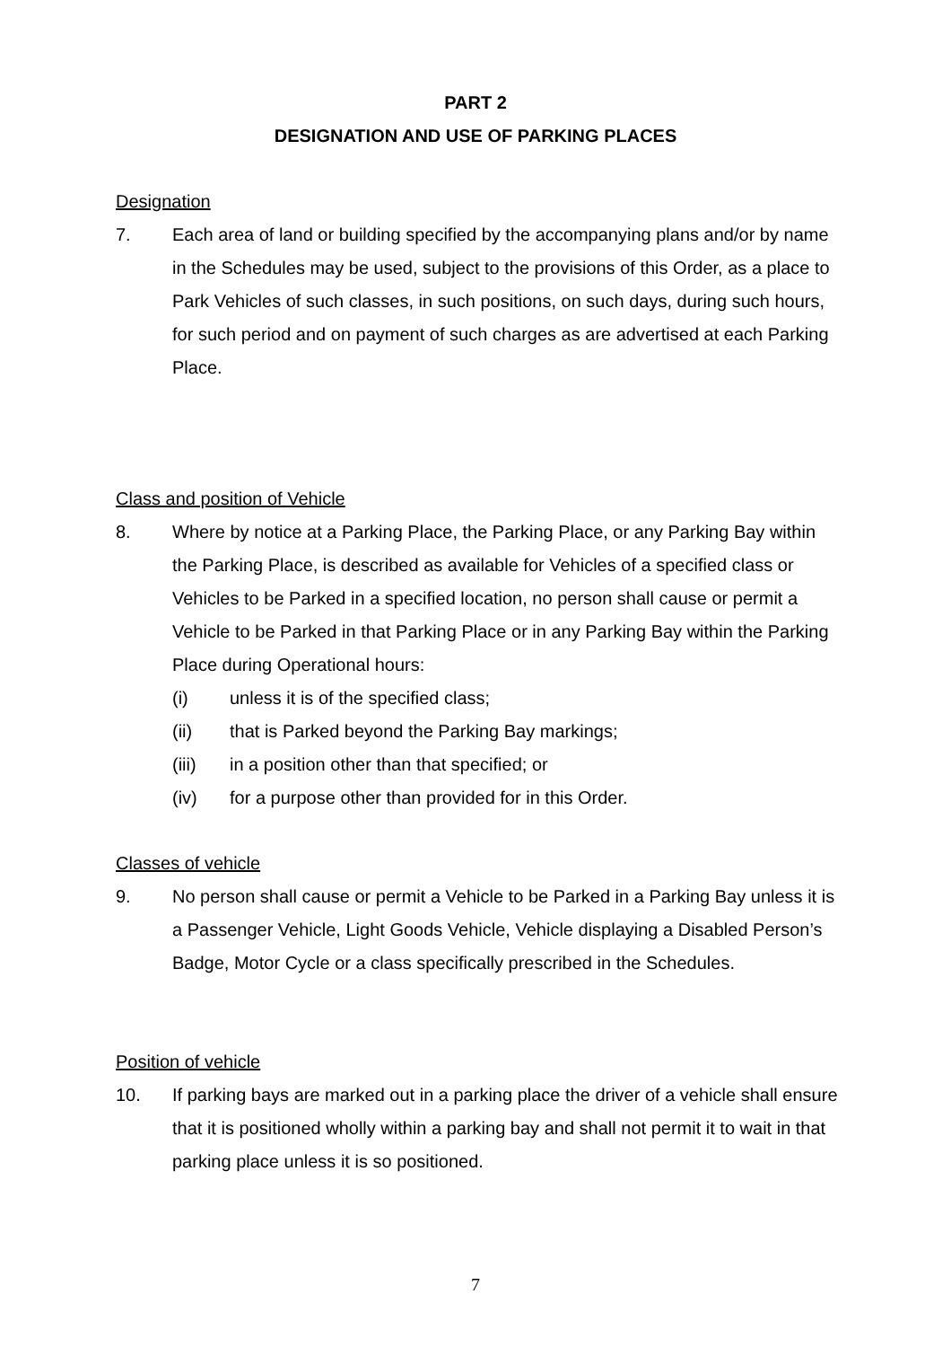PART 2
DESIGNATION AND USE OF PARKING PLACES
Designation
7. Each area of land or building specified by the accompanying plans and/or by name in the Schedules may be used, subject to the provisions of this Order, as a place to Park Vehicles of such classes, in such positions, on such days, during such hours, for such period and on payment of such charges as are advertised at each Parking Place.
Class and position of Vehicle
8. Where by notice at a Parking Place, the Parking Place, or any Parking Bay within the Parking Place, is described as available for Vehicles of a specified class or Vehicles to be Parked in a specified location, no person shall cause or permit a Vehicle to be Parked in that Parking Place or in any Parking Bay within the Parking Place during Operational hours:
(i) unless it is of the specified class;
(ii) that is Parked beyond the Parking Bay markings;
(iii) in a position other than that specified; or
(iv) for a purpose other than provided for in this Order.
Classes of vehicle
9. No person shall cause or permit a Vehicle to be Parked in a Parking Bay unless it is a Passenger Vehicle, Light Goods Vehicle, Vehicle displaying a Disabled Person’s Badge, Motor Cycle or a class specifically prescribed in the Schedules.
Position of vehicle
10. If parking bays are marked out in a parking place the driver of a vehicle shall ensure that it is positioned wholly within a parking bay and shall not permit it to wait in that parking place unless it is so positioned.
7